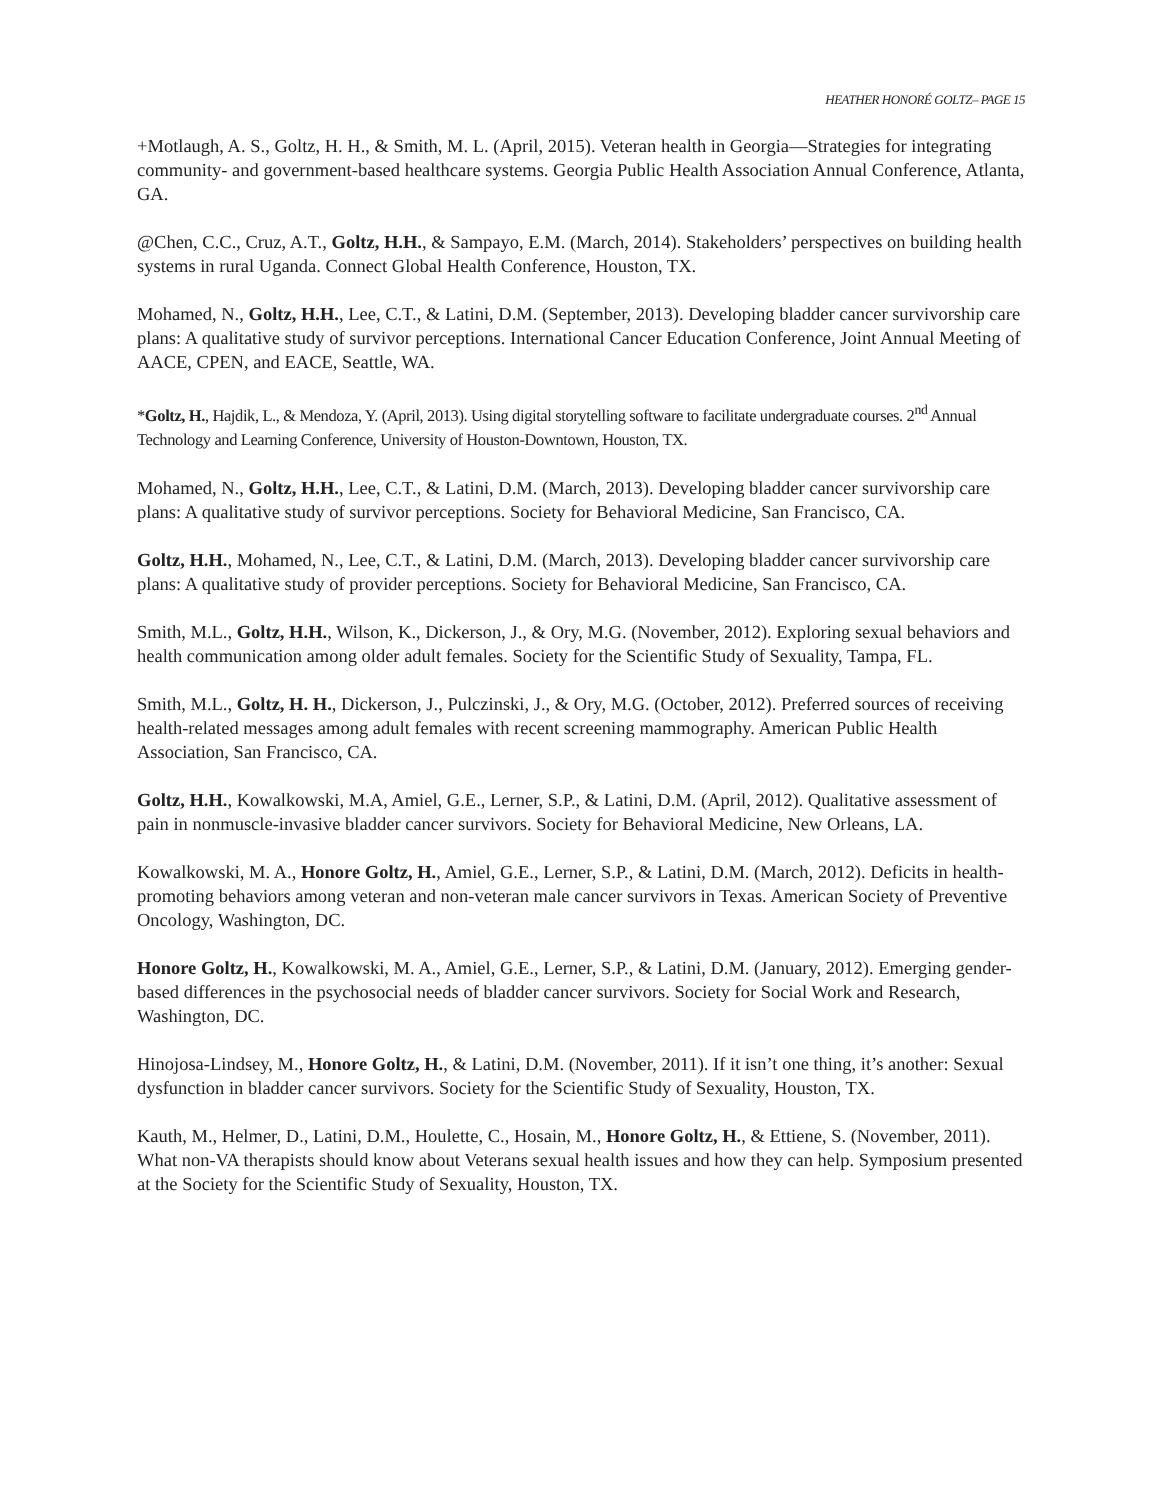HEATHER HONORÉ GOLTZ– PAGE 15
+Motlaugh, A. S., Goltz, H. H., & Smith, M. L. (April, 2015). Veteran health in Georgia—Strategies for integrating community- and government-based healthcare systems. Georgia Public Health Association Annual Conference, Atlanta, GA.
@Chen, C.C., Cruz, A.T., Goltz, H.H., & Sampayo, E.M. (March, 2014). Stakeholders’ perspectives on building health systems in rural Uganda. Connect Global Health Conference, Houston, TX.
Mohamed, N., Goltz, H.H., Lee, C.T., & Latini, D.M. (September, 2013). Developing bladder cancer survivorship care plans: A qualitative study of survivor perceptions. International Cancer Education Conference, Joint Annual Meeting of AACE, CPEN, and EACE, Seattle, WA.
*Goltz, H., Hajdik, L., & Mendoza, Y. (April, 2013). Using digital storytelling software to facilitate undergraduate courses. 2<sup>nd</sup> Annual Technology and Learning Conference, University of Houston-Downtown, Houston, TX.
Mohamed, N., Goltz, H.H., Lee, C.T., & Latini, D.M. (March, 2013). Developing bladder cancer survivorship care plans: A qualitative study of survivor perceptions. Society for Behavioral Medicine, San Francisco, CA.
Goltz, H.H., Mohamed, N., Lee, C.T., & Latini, D.M. (March, 2013). Developing bladder cancer survivorship care plans: A qualitative study of provider perceptions. Society for Behavioral Medicine, San Francisco, CA.
Smith, M.L., Goltz, H.H., Wilson, K., Dickerson, J., & Ory, M.G. (November, 2012). Exploring sexual behaviors and health communication among older adult females. Society for the Scientific Study of Sexuality, Tampa, FL.
Smith, M.L., Goltz, H. H., Dickerson, J., Pulczinski, J., & Ory, M.G. (October, 2012). Preferred sources of receiving health-related messages among adult females with recent screening mammography. American Public Health Association, San Francisco, CA.
Goltz, H.H., Kowalkowski, M.A, Amiel, G.E., Lerner, S.P., & Latini, D.M. (April, 2012). Qualitative assessment of pain in nonmuscle-invasive bladder cancer survivors. Society for Behavioral Medicine, New Orleans, LA.
Kowalkowski, M. A., Honore Goltz, H., Amiel, G.E., Lerner, S.P., & Latini, D.M. (March, 2012). Deficits in health-promoting behaviors among veteran and non-veteran male cancer survivors in Texas. American Society of Preventive Oncology, Washington, DC.
Honore Goltz, H., Kowalkowski, M. A., Amiel, G.E., Lerner, S.P., & Latini, D.M. (January, 2012). Emerging gender-based differences in the psychosocial needs of bladder cancer survivors. Society for Social Work and Research, Washington, DC.
Hinojosa-Lindsey, M., Honore Goltz, H., & Latini, D.M. (November, 2011). If it isn’t one thing, it’s another: Sexual dysfunction in bladder cancer survivors. Society for the Scientific Study of Sexuality, Houston, TX.
Kauth, M., Helmer, D., Latini, D.M., Houlette, C., Hosain, M., Honore Goltz, H., & Ettiene, S. (November, 2011). What non-VA therapists should know about Veterans sexual health issues and how they can help. Symposium presented at the Society for the Scientific Study of Sexuality, Houston, TX.